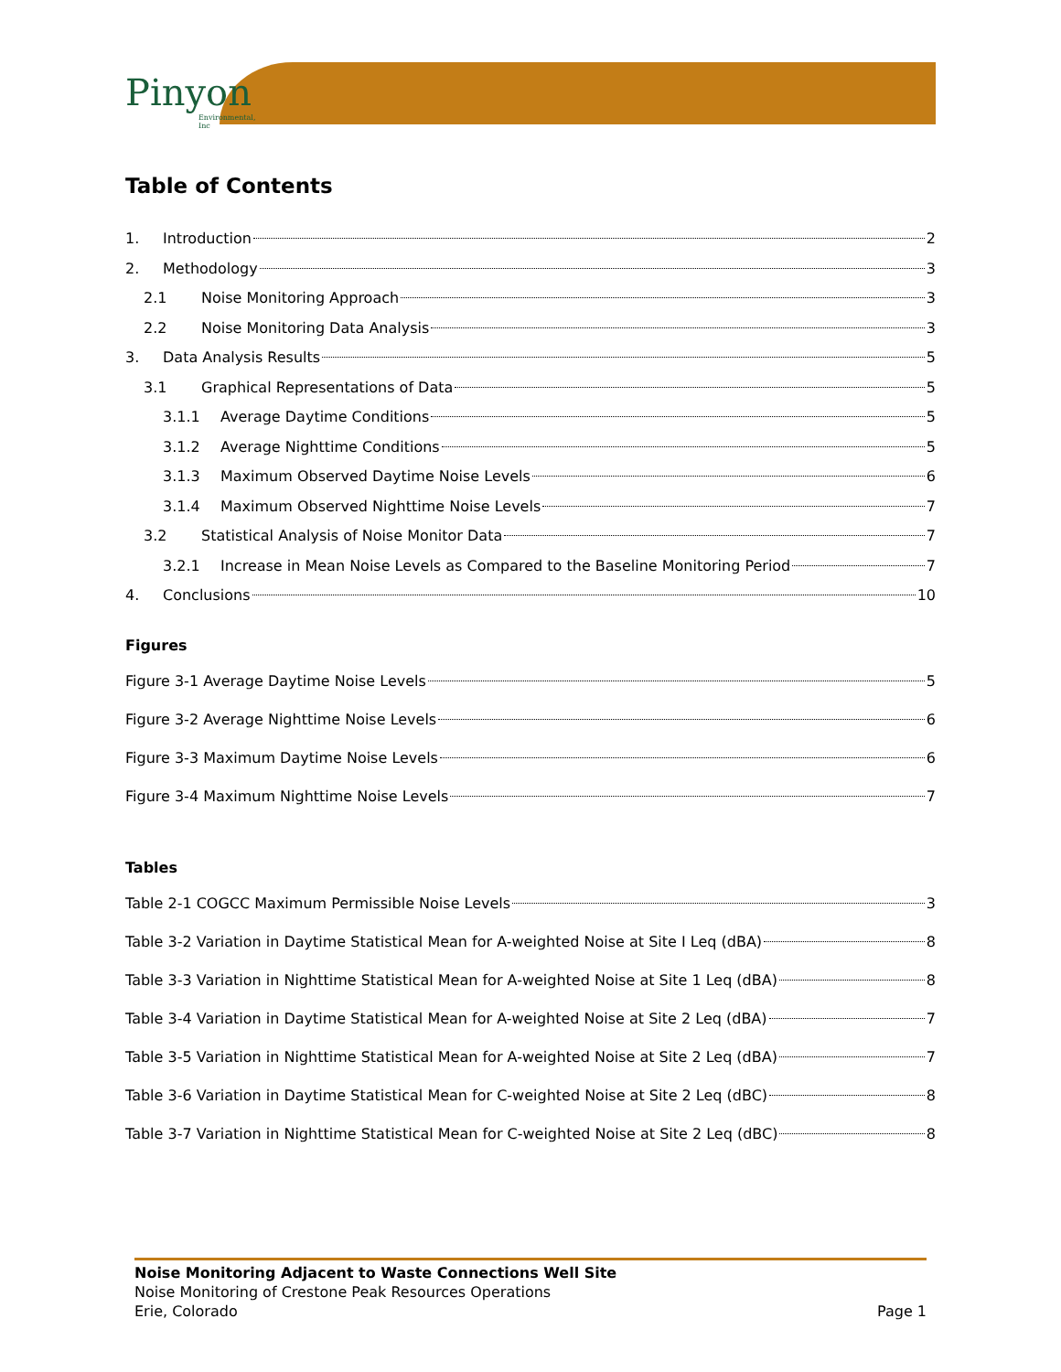Pinyon
Environmental, Inc
Table of Contents
1. Introduction 2
2. Methodology 3
2.1 Noise Monitoring Approach 3
2.2 Noise Monitoring Data Analysis 3
3. Data Analysis Results 5
3.1 Graphical Representations of Data 5
3.1.1 Average Daytime Conditions 5
3.1.2 Average Nighttime Conditions 5
3.1.3 Maximum Observed Daytime Noise Levels 6
3.1.4 Maximum Observed Nighttime Noise Levels 7
3.2 Statistical Analysis of Noise Monitor Data 7
3.2.1 Increase in Mean Noise Levels as Compared to the Baseline Monitoring Period 7
4. Conclusions 10
Figures
Figure 3-1 Average Daytime Noise Levels 5
Figure 3-2 Average Nighttime Noise Levels 6
Figure 3-3 Maximum Daytime Noise Levels 6
Figure 3-4 Maximum Nighttime Noise Levels 7
Tables
Table 2-1 COGCC Maximum Permissible Noise Levels 3
Table 3-2 Variation in Daytime Statistical Mean for A-weighted Noise at Site I Leq (dBA) 8
Table 3-3 Variation in Nighttime Statistical Mean for A-weighted Noise at Site 1 Leq (dBA) 8
Table 3-4 Variation in Daytime Statistical Mean for A-weighted Noise at Site 2 Leq (dBA) 7
Table 3-5 Variation in Nighttime Statistical Mean for A-weighted Noise at Site 2 Leq (dBA) 7
Table 3-6 Variation in Daytime Statistical Mean for C-weighted Noise at Site 2 Leq (dBC) 8
Table 3-7 Variation in Nighttime Statistical Mean for C-weighted Noise at Site 2 Leq (dBC) 8
Noise Monitoring Adjacent to Waste Connections Well Site
Noise Monitoring of Crestone Peak Resources Operations
Erie, Colorado Page 1